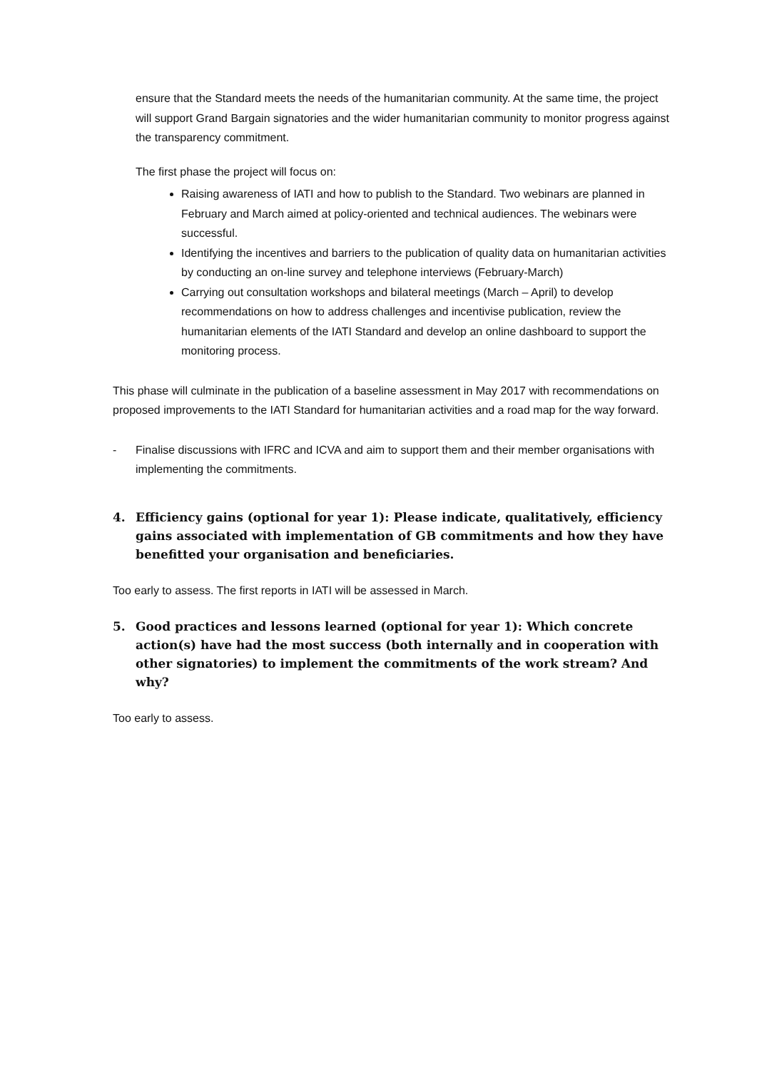ensure that the Standard meets the needs of the humanitarian community. At the same time, the project will support Grand Bargain signatories and the wider humanitarian community to monitor progress against the transparency commitment.
The first phase the project will focus on:
Raising awareness of IATI and how to publish to the Standard. Two webinars are planned in February and March aimed at policy-oriented and technical audiences. The webinars were successful.
Identifying the incentives and barriers to the publication of quality data on humanitarian activities by conducting an on-line survey and telephone interviews (February-March)
Carrying out consultation workshops and bilateral meetings (March – April) to develop recommendations on how to address challenges and incentivise publication, review the humanitarian elements of the IATI Standard and develop an online dashboard to support the monitoring process.
This phase will culminate in the publication of a baseline assessment in May 2017 with recommendations on proposed improvements to the IATI Standard for humanitarian activities and a road map for the way forward.
- Finalise discussions with IFRC and ICVA and aim to support them and their member organisations with implementing the commitments.
4. Efficiency gains (optional for year 1): Please indicate, qualitatively, efficiency gains associated with implementation of GB commitments and how they have benefitted your organisation and beneficiaries.
Too early to assess. The first reports in IATI will be assessed in March.
5. Good practices and lessons learned (optional for year 1): Which concrete action(s) have had the most success (both internally and in cooperation with other signatories) to implement the commitments of the work stream? And why?
Too early to assess.